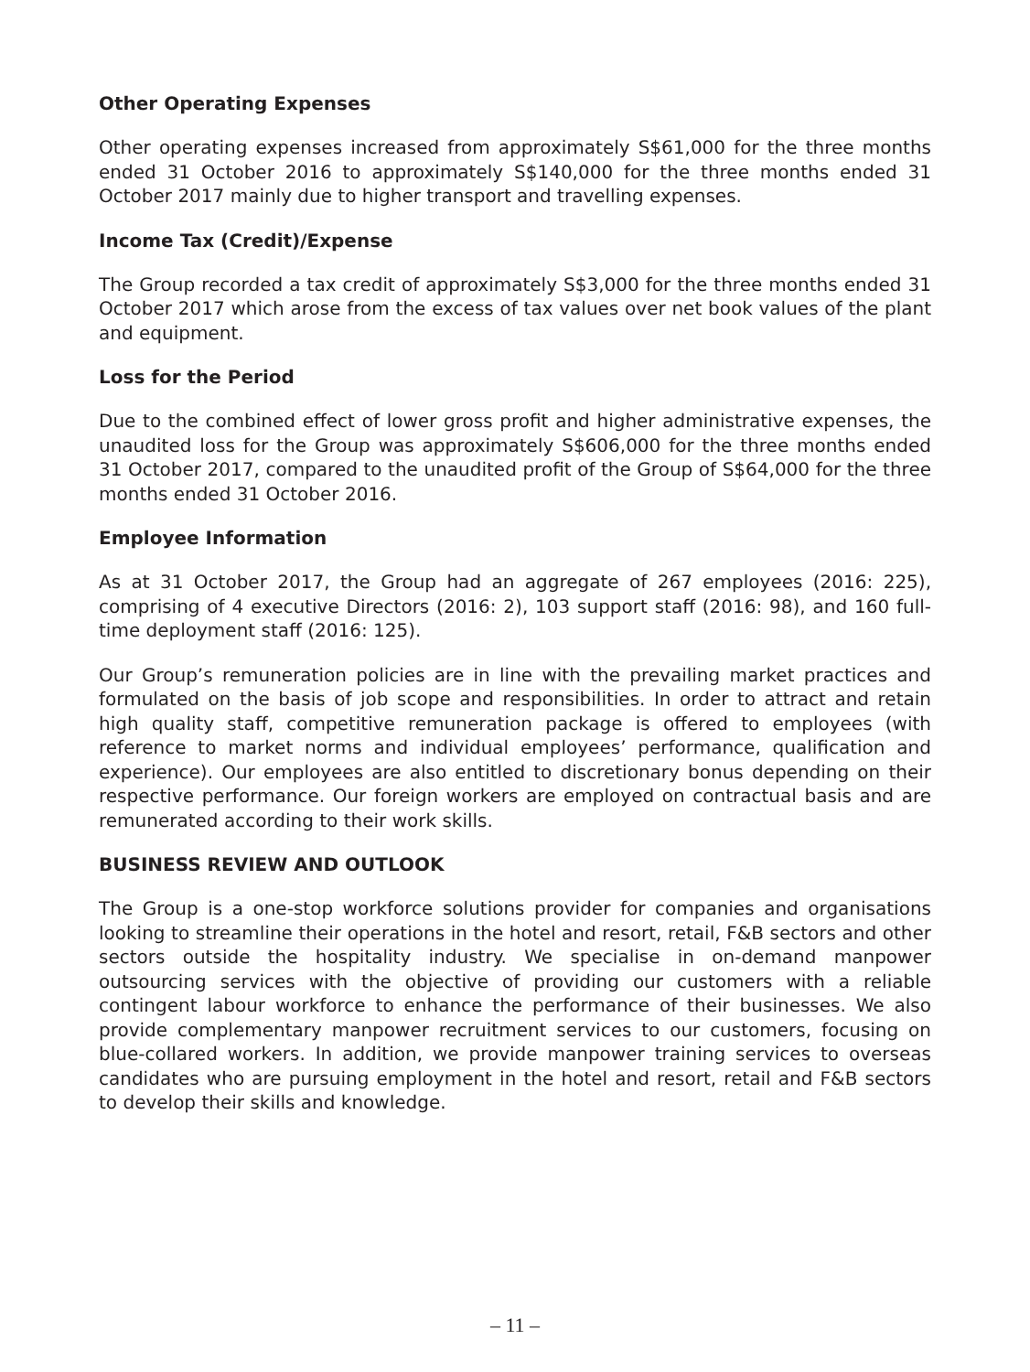Other Operating Expenses
Other operating expenses increased from approximately S$61,000 for the three months ended 31 October 2016 to approximately S$140,000 for the three months ended 31 October 2017 mainly due to higher transport and travelling expenses.
Income Tax (Credit)/Expense
The Group recorded a tax credit of approximately S$3,000 for the three months ended 31 October 2017 which arose from the excess of tax values over net book values of the plant and equipment.
Loss for the Period
Due to the combined effect of lower gross profit and higher administrative expenses, the unaudited loss for the Group was approximately S$606,000 for the three months ended 31 October 2017, compared to the unaudited profit of the Group of S$64,000 for the three months ended 31 October 2016.
Employee Information
As at 31 October 2017, the Group had an aggregate of 267 employees (2016: 225), comprising of 4 executive Directors (2016: 2), 103 support staff (2016: 98), and 160 full-time deployment staff (2016: 125).
Our Group’s remuneration policies are in line with the prevailing market practices and formulated on the basis of job scope and responsibilities. In order to attract and retain high quality staff, competitive remuneration package is offered to employees (with reference to market norms and individual employees’ performance, qualification and experience). Our employees are also entitled to discretionary bonus depending on their respective performance. Our foreign workers are employed on contractual basis and are remunerated according to their work skills.
BUSINESS REVIEW AND OUTLOOK
The Group is a one-stop workforce solutions provider for companies and organisations looking to streamline their operations in the hotel and resort, retail, F&B sectors and other sectors outside the hospitality industry. We specialise in on-demand manpower outsourcing services with the objective of providing our customers with a reliable contingent labour workforce to enhance the performance of their businesses. We also provide complementary manpower recruitment services to our customers, focusing on blue-collared workers. In addition, we provide manpower training services to overseas candidates who are pursuing employment in the hotel and resort, retail and F&B sectors to develop their skills and knowledge.
– 11 –